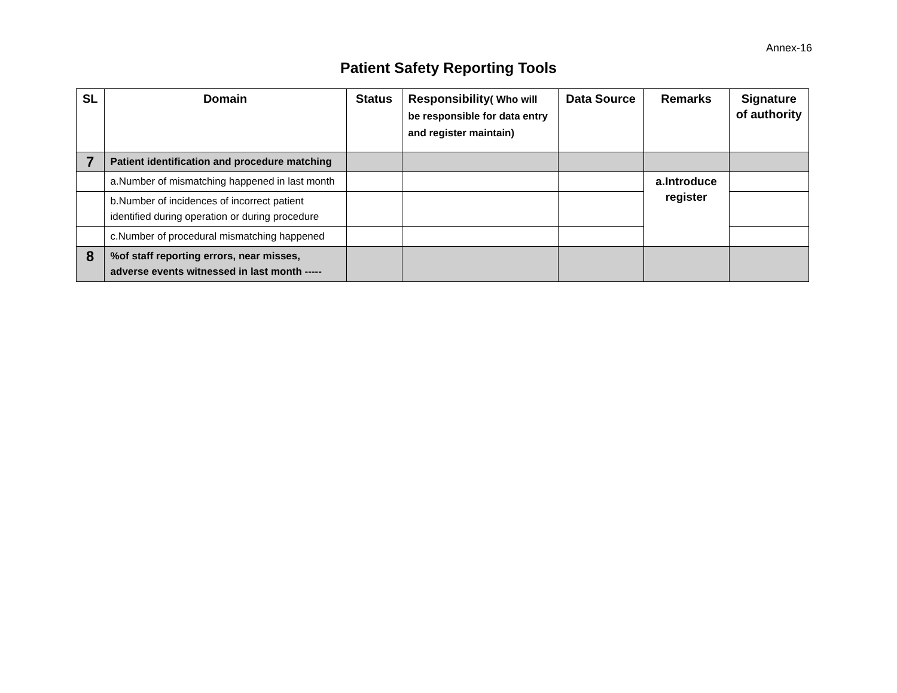Annex-16
Patient Safety Reporting Tools
| SL | Domain | Status | Responsibility ( Who will be responsible for data entry and register maintain) | Data Source | Remarks | Signature of authority |
| --- | --- | --- | --- | --- | --- | --- |
| 7 | Patient identification and procedure matching | | | | | |
| | a.Number of mismatching happened in last month | | | | a.Introduce register | |
| | b.Number of incidences of incorrect patient identified during operation or during procedure | | | | | |
| | c.Number of procedural mismatching happened | | | | | |
| 8 | %of staff reporting errors, near misses, adverse events witnessed in last month ----- | | | | | |